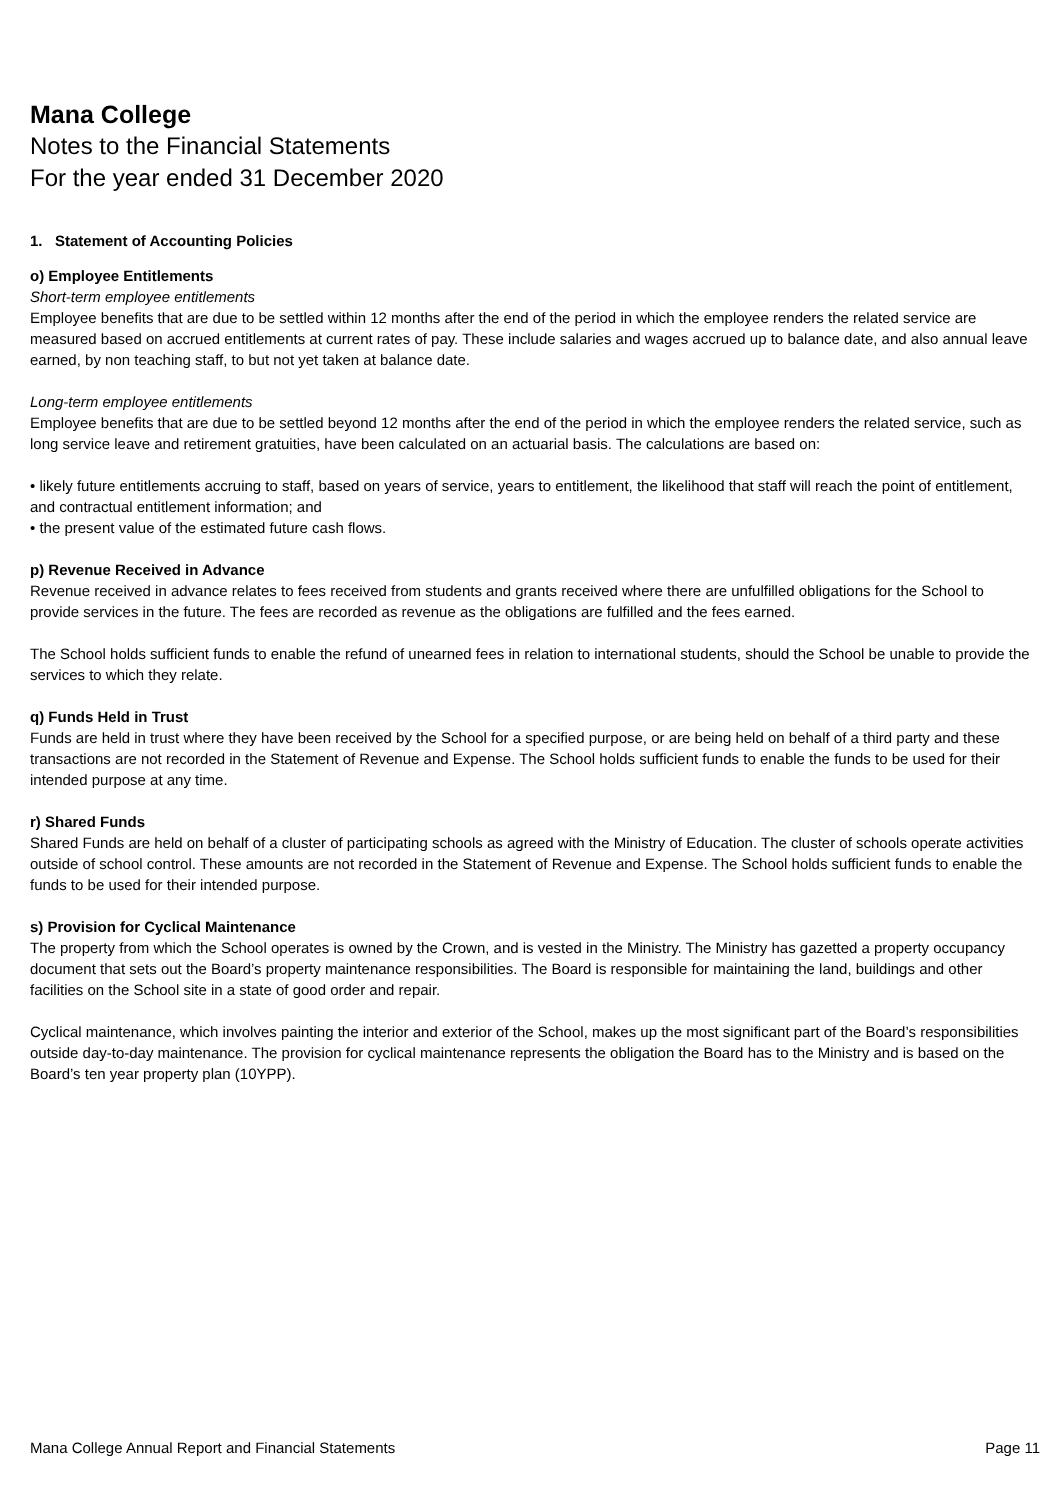Mana College
Notes to the Financial Statements
For the year ended 31 December 2020
1. Statement of Accounting Policies
o) Employee Entitlements
Short-term employee entitlements
Employee benefits that are due to be settled within 12 months after the end of the period in which the employee renders the related service are measured based on accrued entitlements at current rates of pay. These include salaries and wages accrued up to balance date, and also annual leave earned, by non teaching staff, to but not yet taken at balance date.
Long-term employee entitlements
Employee benefits that are due to be settled beyond 12 months after the end of the period in which the employee renders the related service, such as long service leave and retirement gratuities, have been calculated on an actuarial basis. The calculations are based on:
• likely future entitlements accruing to staff, based on years of service, years to entitlement, the likelihood that staff will reach the point of entitlement, and contractual entitlement information; and
• the present value of the estimated future cash flows.
p) Revenue Received in Advance
Revenue received in advance relates to fees received from students and grants received where there are unfulfilled obligations for the School to provide services in the future. The fees are recorded as revenue as the obligations are fulfilled and the fees earned.
The School holds sufficient funds to enable the refund of unearned fees in relation to international students, should the School be unable to provide the services to which they relate.
q) Funds Held in Trust
Funds are held in trust where they have been received by the School for a specified purpose, or are being held on behalf of a third party and these transactions are not recorded in the Statement of Revenue and Expense. The School holds sufficient funds to enable the funds to be used for their intended purpose at any time.
r) Shared Funds
Shared Funds are held on behalf of a cluster of participating schools as agreed with the Ministry of Education. The cluster of schools operate activities outside of school control. These amounts are not recorded in the Statement of Revenue and Expense. The School holds sufficient funds to enable the funds to be used for their intended purpose.
s) Provision for Cyclical Maintenance
The property from which the School operates is owned by the Crown, and is vested in the Ministry. The Ministry has gazetted a property occupancy document that sets out the Board’s property maintenance responsibilities. The Board is responsible for maintaining the land, buildings and other facilities on the School site in a state of good order and repair.
Cyclical maintenance, which involves painting the interior and exterior of the School, makes up the most significant part of the Board’s responsibilities outside day-to-day maintenance. The provision for cyclical maintenance represents the obligation the Board has to the Ministry and is based on the Board’s ten year property plan (10YPP).
Mana College Annual Report and Financial Statements Page 11